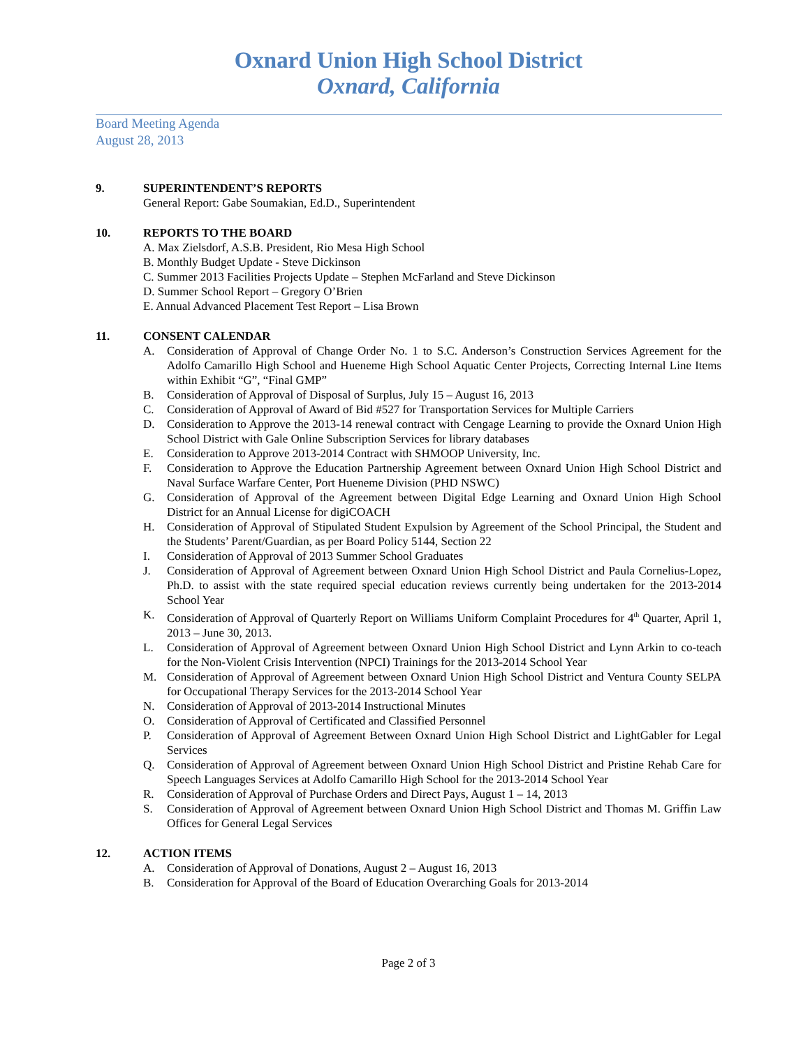Oxnard Union High School District
Oxnard, California
Board Meeting Agenda
August 28, 2013
9. SUPERINTENDENT’S REPORTS
General Report: Gabe Soumakian, Ed.D., Superintendent
10. REPORTS TO THE BOARD
A. Max Zielsdorf, A.S.B. President, Rio Mesa High School
B. Monthly Budget Update - Steve Dickinson
C. Summer 2013 Facilities Projects Update – Stephen McFarland and Steve Dickinson
D. Summer School Report – Gregory O’Brien
E. Annual Advanced Placement Test Report – Lisa Brown
11. CONSENT CALENDAR
A. Consideration of Approval of Change Order No. 1 to S.C. Anderson’s Construction Services Agreement for the Adolfo Camarillo High School and Hueneme High School Aquatic Center Projects, Correcting Internal Line Items within Exhibit “G”, “Final GMP”
B. Consideration of Approval of Disposal of Surplus, July 15 – August 16, 2013
C. Consideration of Approval of Award of Bid #527 for Transportation Services for Multiple Carriers
D. Consideration to Approve the 2013-14 renewal contract with Cengage Learning to provide the Oxnard Union High School District with Gale Online Subscription Services for library databases
E. Consideration to Approve 2013-2014 Contract with SHMOOP University, Inc.
F. Consideration to Approve the Education Partnership Agreement between Oxnard Union High School District and Naval Surface Warfare Center, Port Hueneme Division (PHD NSWC)
G. Consideration of Approval of the Agreement between Digital Edge Learning and Oxnard Union High School District for an Annual License for digiCOACH
H. Consideration of Approval of Stipulated Student Expulsion by Agreement of the School Principal, the Student and the Students’ Parent/Guardian, as per Board Policy 5144, Section 22
I. Consideration of Approval of 2013 Summer School Graduates
J. Consideration of Approval of Agreement between Oxnard Union High School District and Paula Cornelius-Lopez, Ph.D. to assist with the state required special education reviews currently being undertaken for the 2013-2014 School Year
K. Consideration of Approval of Quarterly Report on Williams Uniform Complaint Procedures for 4<sup>th</sup> Quarter, April 1, 2013 – June 30, 2013.
L. Consideration of Approval of Agreement between Oxnard Union High School District and Lynn Arkin to co-teach for the Non-Violent Crisis Intervention (NPCI) Trainings for the 2013-2014 School Year
M. Consideration of Approval of Agreement between Oxnard Union High School District and Ventura County SELPA for Occupational Therapy Services for the 2013-2014 School Year
N. Consideration of Approval of 2013-2014 Instructional Minutes
O. Consideration of Approval of Certificated and Classified Personnel
P. Consideration of Approval of Agreement Between Oxnard Union High School District and LightGabler for Legal Services
Q. Consideration of Approval of Agreement between Oxnard Union High School District and Pristine Rehab Care for Speech Languages Services at Adolfo Camarillo High School for the 2013-2014 School Year
R. Consideration of Approval of Purchase Orders and Direct Pays, August 1 – 14, 2013
S. Consideration of Approval of Agreement between Oxnard Union High School District and Thomas M. Griffin Law Offices for General Legal Services
12. ACTION ITEMS
A. Consideration of Approval of Donations, August 2 – August 16, 2013
B. Consideration for Approval of the Board of Education Overarching Goals for 2013-2014
Page 2 of 3